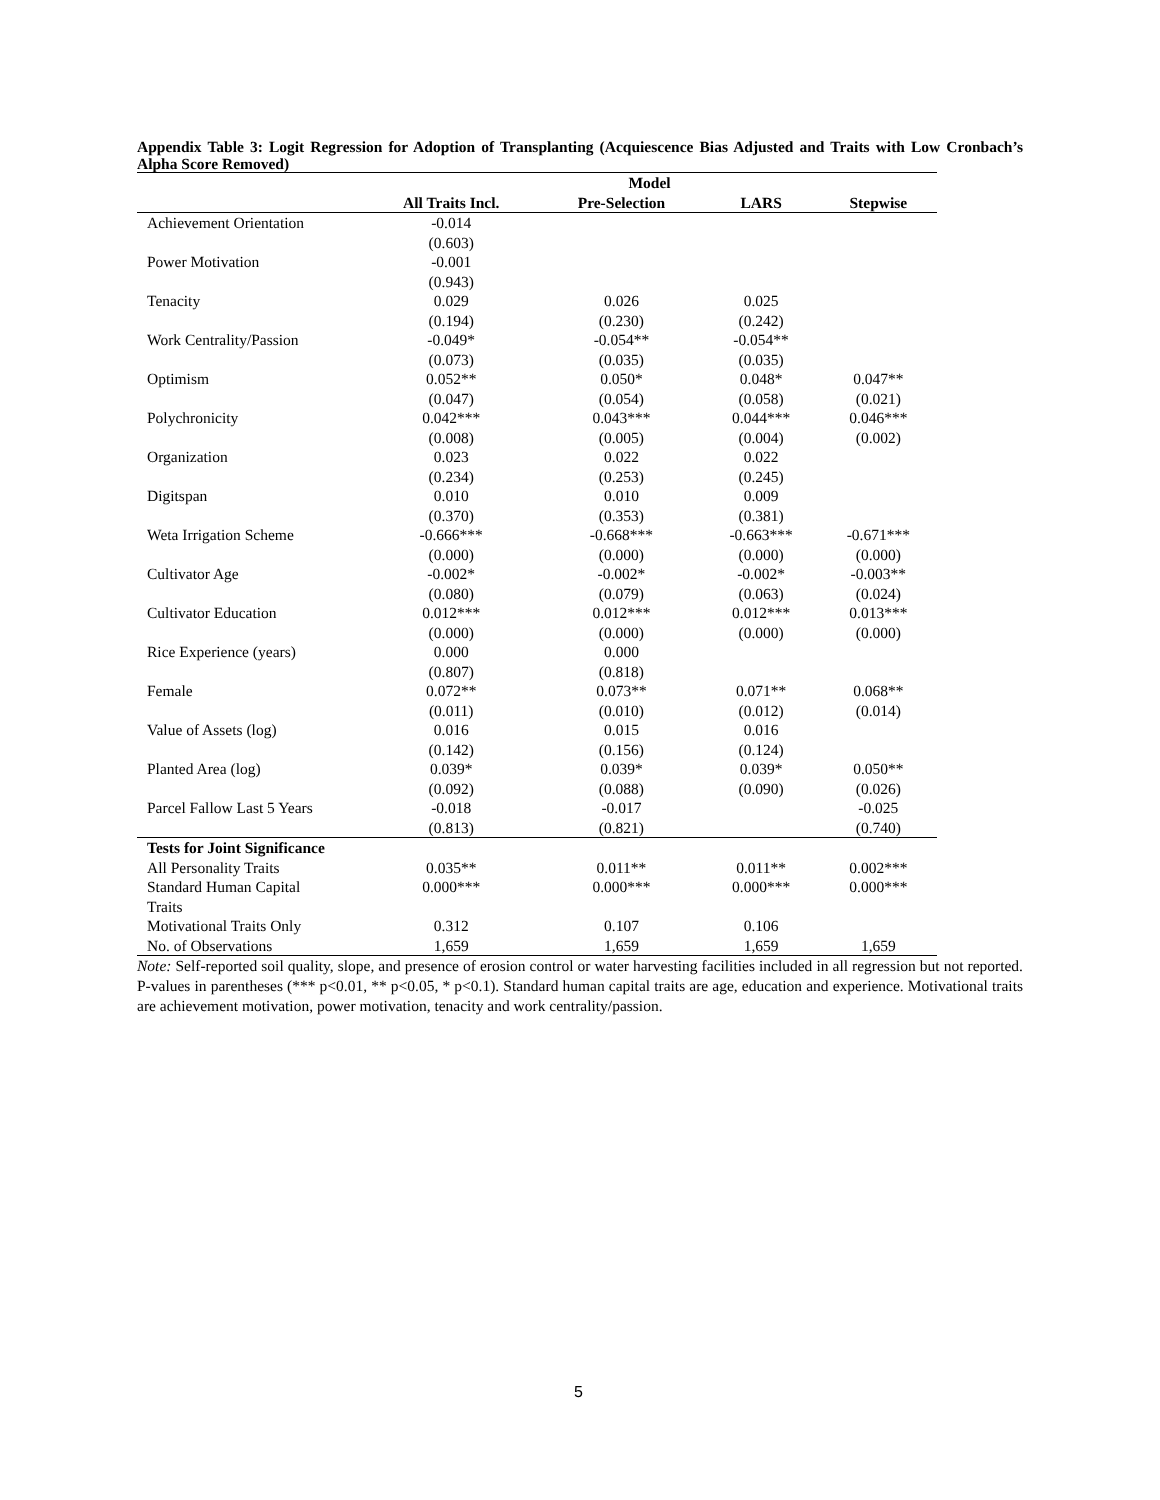Appendix Table 3: Logit Regression for Adoption of Transplanting (Acquiescence Bias Adjusted and Traits with Low Cronbach’s Alpha Score Removed)
| | Model | | | |
| --- | --- | --- | --- | --- |
| | All Traits Incl. | Pre-Selection | LARS | Stepwise |
| Achievement Orientation | -0.014 | | | |
| | (0.603) | | | |
| Power Motivation | -0.001 | | | |
| | (0.943) | | | |
| Tenacity | 0.029 | 0.026 | 0.025 | |
| | (0.194) | (0.230) | (0.242) | |
| Work Centrality/Passion | -0.049* | -0.054** | -0.054** | |
| | (0.073) | (0.035) | (0.035) | |
| Optimism | 0.052** | 0.050* | 0.048* | 0.047** |
| | (0.047) | (0.054) | (0.058) | (0.021) |
| Polychronicity | 0.042*** | 0.043*** | 0.044*** | 0.046*** |
| | (0.008) | (0.005) | (0.004) | (0.002) |
| Organization | 0.023 | 0.022 | 0.022 | |
| | (0.234) | (0.253) | (0.245) | |
| Digitspan | 0.010 | 0.010 | 0.009 | |
| | (0.370) | (0.353) | (0.381) | |
| Weta Irrigation Scheme | -0.666*** | -0.668*** | -0.663*** | -0.671*** |
| | (0.000) | (0.000) | (0.000) | (0.000) |
| Cultivator Age | -0.002* | -0.002* | -0.002* | -0.003** |
| | (0.080) | (0.079) | (0.063) | (0.024) |
| Cultivator Education | 0.012*** | 0.012*** | 0.012*** | 0.013*** |
| | (0.000) | (0.000) | (0.000) | (0.000) |
| Rice Experience (years) | 0.000 | 0.000 | | |
| | (0.807) | (0.818) | | |
| Female | 0.072** | 0.073** | 0.071** | 0.068** |
| | (0.011) | (0.010) | (0.012) | (0.014) |
| Value of Assets (log) | 0.016 | 0.015 | 0.016 | |
| | (0.142) | (0.156) | (0.124) | |
| Planted Area (log) | 0.039* | 0.039* | 0.039* | 0.050** |
| | (0.092) | (0.088) | (0.090) | (0.026) |
| Parcel Fallow Last 5 Years | -0.018 | -0.017 | | -0.025 |
| | (0.813) | (0.821) | | (0.740) |
| Tests for Joint Significance | | | | |
| All Personality Traits | 0.035** | 0.011** | 0.011** | 0.002*** |
| Standard Human Capital Traits | 0.000*** | 0.000*** | 0.000*** | 0.000*** |
| Motivational Traits Only | 0.312 | 0.107 | 0.106 | |
| No. of Observations | 1,659 | 1,659 | 1,659 | 1,659 |
Note: Self-reported soil quality, slope, and presence of erosion control or water harvesting facilities included in all regression but not reported. P-values in parentheses (*** p<0.01, ** p<0.05, * p<0.1). Standard human capital traits are age, education and experience. Motivational traits are achievement motivation, power motivation, tenacity and work centrality/passion.
5